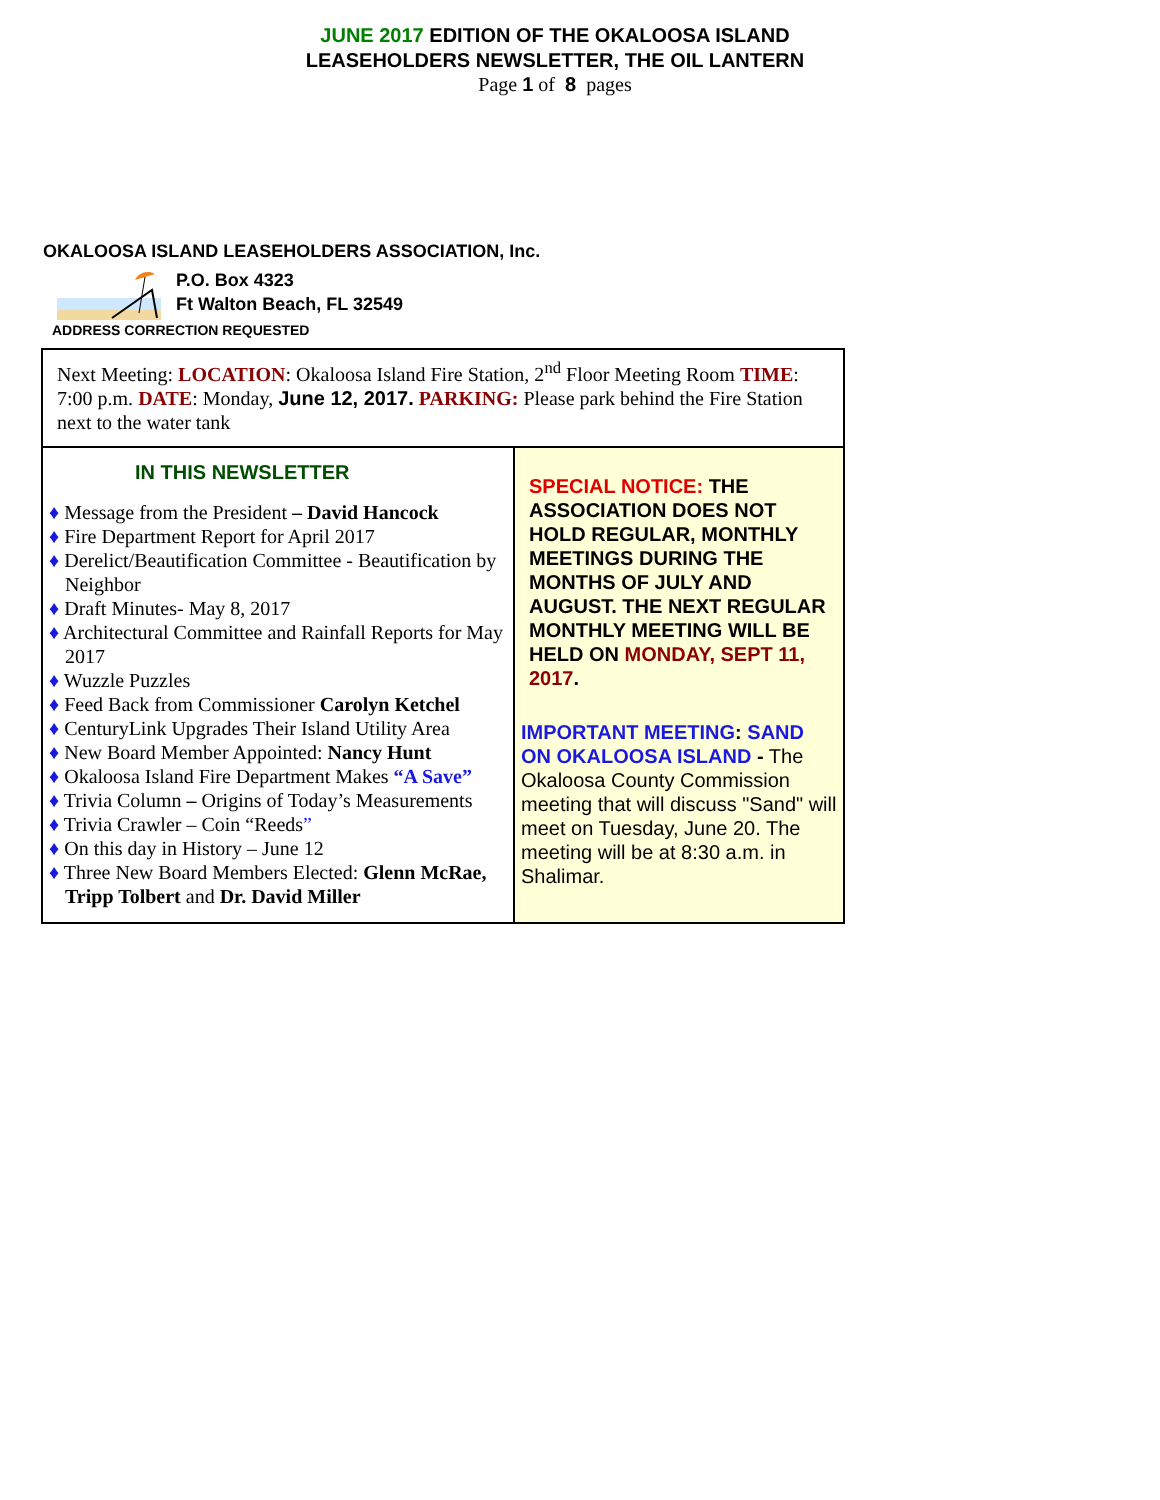JUNE 2017 EDITION OF THE OKALOOSA ISLAND
LEASEHOLDERS NEWSLETTER, THE OIL LANTERN
Page 1 of 8 pages
OKALOOSA ISLAND LEASEHOLDERS ASSOCIATION, Inc.
P.O. Box 4323
Ft Walton Beach, FL 32549
ADDRESS CORRECTION REQUESTED
Next Meeting: LOCATION: Okaloosa Island Fire Station, 2<sup>nd</sup> Floor Meeting Room TIME: 7:00 p.m. DATE: Monday, June 12, 2017. PARKING: Please park behind the Fire Station next to the water tank
IN THIS NEWSLETTER
♦ Message from the President – David Hancock
♦ Fire Department Report for April 2017
♦ Derelict/Beautification Committee - Beautification by Neighbor
♦ Draft Minutes- May 8, 2017
♦ Architectural Committee and Rainfall Reports for May 2017
♦ Wuzzle Puzzles
♦ Feed Back from Commissioner Carolyn Ketchel
♦ CenturyLink Upgrades Their Island Utility Area
♦ New Board Member Appointed: Nancy Hunt
♦ Okaloosa Island Fire Department Makes “A Save”
♦ Trivia Column – Origins of Today’s Measurements
♦ Trivia Crawler – Coin “Reeds”
♦ On this day in History – June 12
♦ Three New Board Members Elected: Glenn McRae, Tripp Tolbert and Dr. David Miller
SPECIAL NOTICE: THE ASSOCIATION DOES NOT HOLD REGULAR, MONTHLY MEETINGS DURING THE MONTHS OF JULY AND AUGUST. THE NEXT REGULAR MONTHLY MEETING WILL BE HELD ON MONDAY, SEPT 11, 2017.
IMPORTANT MEETING: SAND ON OKALOOSA ISLAND - The Okaloosa County Commission meeting that will discuss "Sand" will meet on Tuesday, June 20. The meeting will be at 8:30 a.m. in Shalimar.